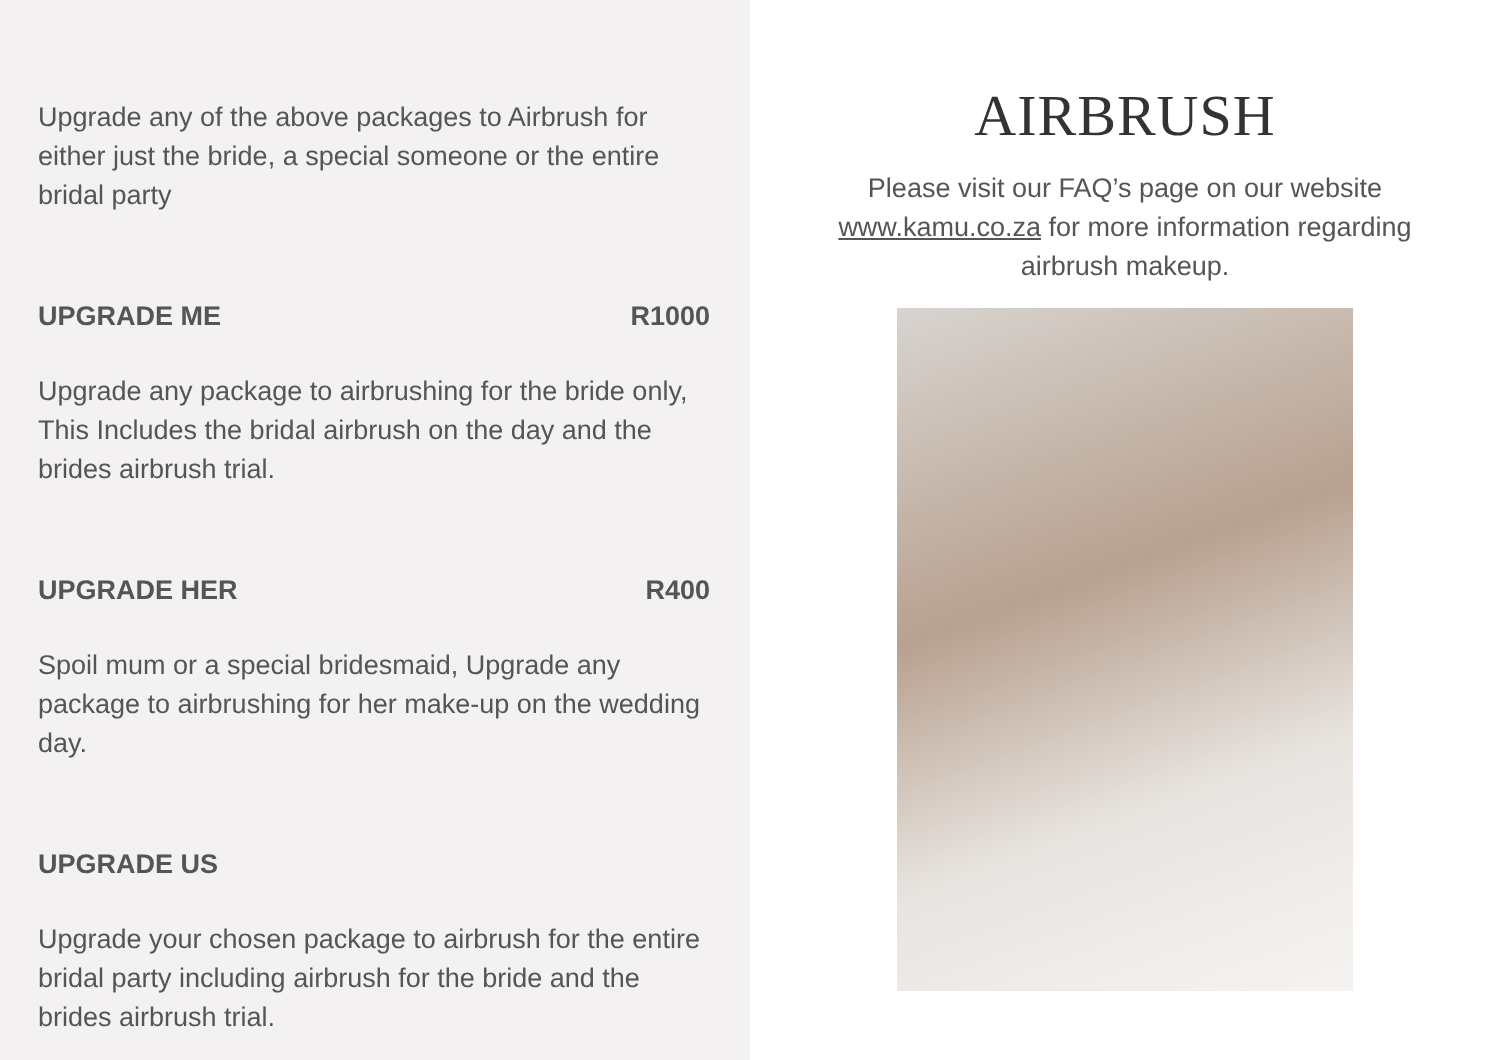Upgrade any of the above packages to Airbrush for either just the bride, a special someone or the entire bridal party
UPGRADE ME R1000
Upgrade any package to airbrushing for the bride only, This Includes the bridal airbrush on the day and the brides airbrush trial.
UPGRADE HER R400
Spoil mum or a special bridesmaid, Upgrade any package to airbrushing for her make-up on the wedding day.
UPGRADE US
Upgrade your chosen package to airbrush for the entire bridal party including airbrush for the bride and the brides airbrush trial.
AIRBRUSH
Please visit our FAQ’s page on our website www.kamu.co.za for more information regarding airbrush makeup.